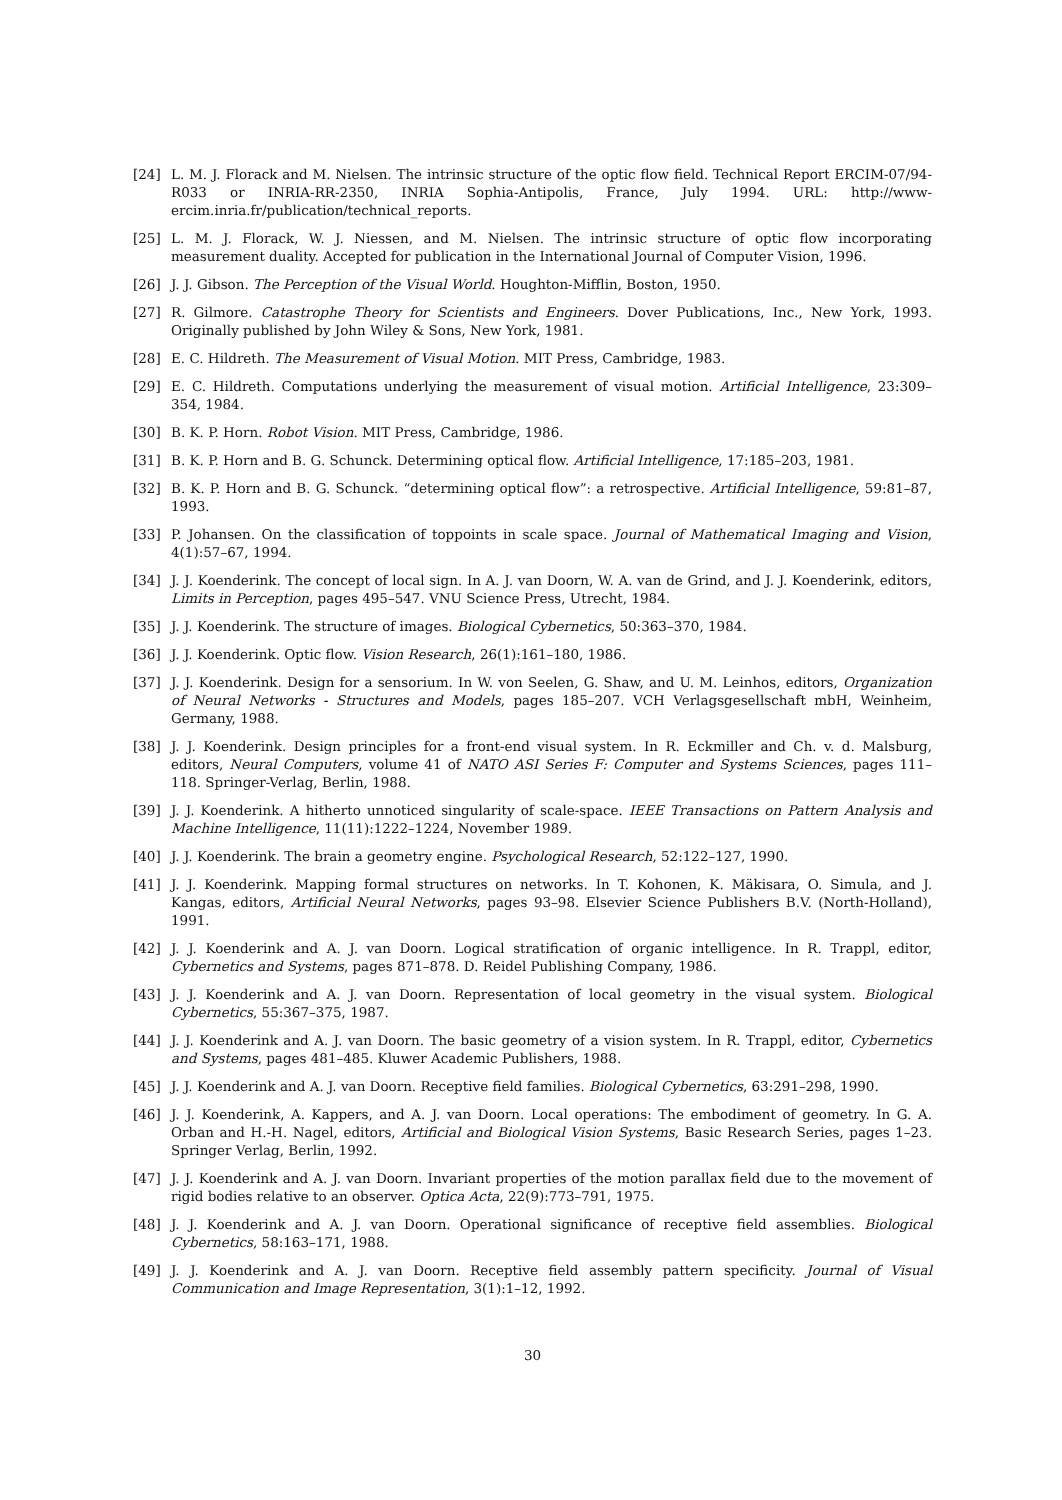[24] L. M. J. Florack and M. Nielsen. The intrinsic structure of the optic flow field. Technical Report ERCIM-07/94-R033 or INRIA-RR-2350, INRIA Sophia-Antipolis, France, July 1994. URL: http://www-ercim.inria.fr/publication/technical_reports.
[25] L. M. J. Florack, W. J. Niessen, and M. Nielsen. The intrinsic structure of optic flow incorporating measurement duality. Accepted for publication in the International Journal of Computer Vision, 1996.
[26] J. J. Gibson. The Perception of the Visual World. Houghton-Mifflin, Boston, 1950.
[27] R. Gilmore. Catastrophe Theory for Scientists and Engineers. Dover Publications, Inc., New York, 1993. Originally published by John Wiley & Sons, New York, 1981.
[28] E. C. Hildreth. The Measurement of Visual Motion. MIT Press, Cambridge, 1983.
[29] E. C. Hildreth. Computations underlying the measurement of visual motion. Artificial Intelligence, 23:309–354, 1984.
[30] B. K. P. Horn. Robot Vision. MIT Press, Cambridge, 1986.
[31] B. K. P. Horn and B. G. Schunck. Determining optical flow. Artificial Intelligence, 17:185–203, 1981.
[32] B. K. P. Horn and B. G. Schunck. “determining optical flow”: a retrospective. Artificial Intelligence, 59:81–87, 1993.
[33] P. Johansen. On the classification of toppoints in scale space. Journal of Mathematical Imaging and Vision, 4(1):57–67, 1994.
[34] J. J. Koenderink. The concept of local sign. In A. J. van Doorn, W. A. van de Grind, and J. J. Koenderink, editors, Limits in Perception, pages 495–547. VNU Science Press, Utrecht, 1984.
[35] J. J. Koenderink. The structure of images. Biological Cybernetics, 50:363–370, 1984.
[36] J. J. Koenderink. Optic flow. Vision Research, 26(1):161–180, 1986.
[37] J. J. Koenderink. Design for a sensorium. In W. von Seelen, G. Shaw, and U. M. Leinhos, editors, Organization of Neural Networks - Structures and Models, pages 185–207. VCH Verlagsgesellschaft mbH, Weinheim, Germany, 1988.
[38] J. J. Koenderink. Design principles for a front-end visual system. In R. Eckmiller and Ch. v. d. Malsburg, editors, Neural Computers, volume 41 of NATO ASI Series F: Computer and Systems Sciences, pages 111–118. Springer-Verlag, Berlin, 1988.
[39] J. J. Koenderink. A hitherto unnoticed singularity of scale-space. IEEE Transactions on Pattern Analysis and Machine Intelligence, 11(11):1222–1224, November 1989.
[40] J. J. Koenderink. The brain a geometry engine. Psychological Research, 52:122–127, 1990.
[41] J. J. Koenderink. Mapping formal structures on networks. In T. Kohonen, K. Mäkisara, O. Simula, and J. Kangas, editors, Artificial Neural Networks, pages 93–98. Elsevier Science Publishers B.V. (North-Holland), 1991.
[42] J. J. Koenderink and A. J. van Doorn. Logical stratification of organic intelligence. In R. Trappl, editor, Cybernetics and Systems, pages 871–878. D. Reidel Publishing Company, 1986.
[43] J. J. Koenderink and A. J. van Doorn. Representation of local geometry in the visual system. Biological Cybernetics, 55:367–375, 1987.
[44] J. J. Koenderink and A. J. van Doorn. The basic geometry of a vision system. In R. Trappl, editor, Cybernetics and Systems, pages 481–485. Kluwer Academic Publishers, 1988.
[45] J. J. Koenderink and A. J. van Doorn. Receptive field families. Biological Cybernetics, 63:291–298, 1990.
[46] J. J. Koenderink, A. Kappers, and A. J. van Doorn. Local operations: The embodiment of geometry. In G. A. Orban and H.-H. Nagel, editors, Artificial and Biological Vision Systems, Basic Research Series, pages 1–23. Springer Verlag, Berlin, 1992.
[47] J. J. Koenderink and A. J. van Doorn. Invariant properties of the motion parallax field due to the movement of rigid bodies relative to an observer. Optica Acta, 22(9):773–791, 1975.
[48] J. J. Koenderink and A. J. van Doorn. Operational significance of receptive field assemblies. Biological Cybernetics, 58:163–171, 1988.
[49] J. J. Koenderink and A. J. van Doorn. Receptive field assembly pattern specificity. Journal of Visual Communication and Image Representation, 3(1):1–12, 1992.
30